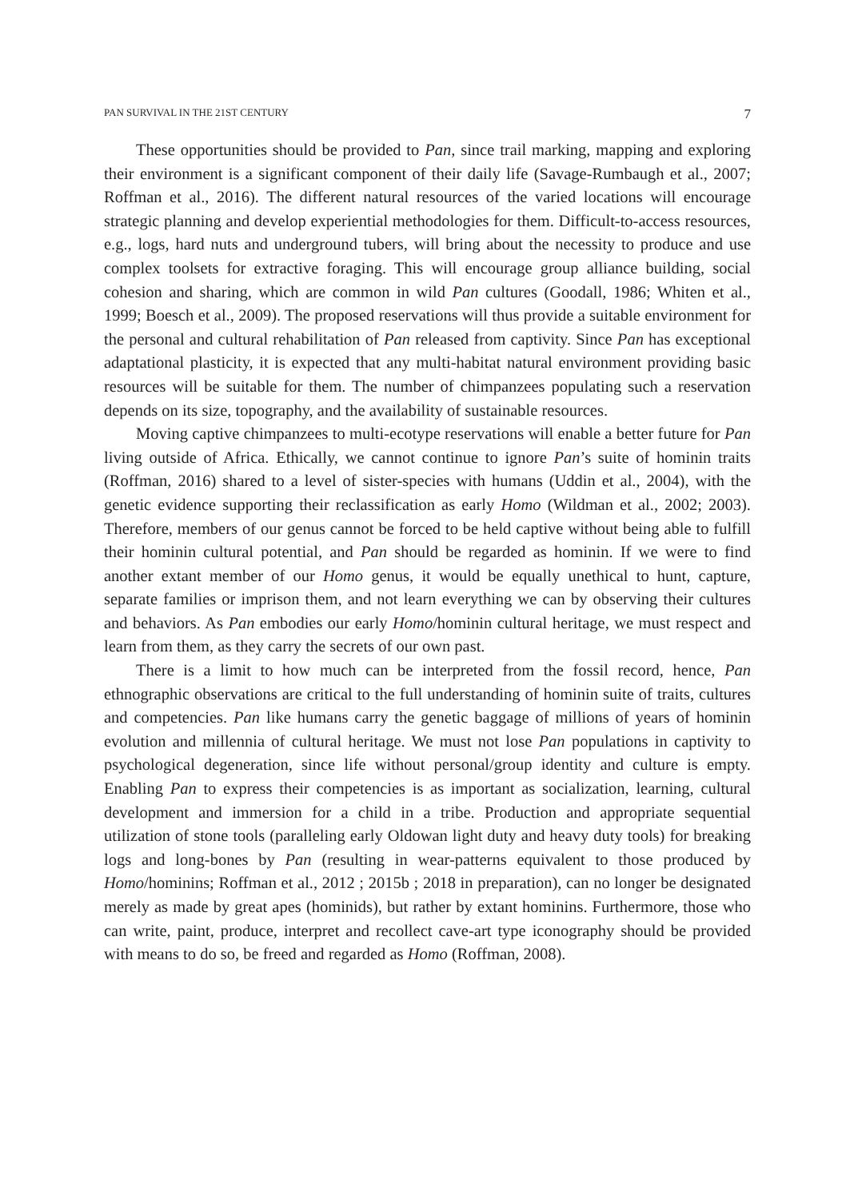PAN SURVIVAL IN THE 21ST CENTURY 7
These opportunities should be provided to Pan, since trail marking, mapping and exploring their environment is a significant component of their daily life (Savage-Rumbaugh et al., 2007; Roffman et al., 2016). The different natural resources of the varied locations will encourage strategic planning and develop experiential methodologies for them. Difficult-to-access resources, e.g., logs, hard nuts and underground tubers, will bring about the necessity to produce and use complex toolsets for extractive foraging. This will encourage group alliance building, social cohesion and sharing, which are common in wild Pan cultures (Goodall, 1986; Whiten et al., 1999; Boesch et al., 2009). The proposed reservations will thus provide a suitable environment for the personal and cultural rehabilitation of Pan released from captivity. Since Pan has exceptional adaptational plasticity, it is expected that any multi-habitat natural environment providing basic resources will be suitable for them. The number of chimpanzees populating such a reservation depends on its size, topography, and the availability of sustainable resources.
Moving captive chimpanzees to multi-ecotype reservations will enable a better future for Pan living outside of Africa. Ethically, we cannot continue to ignore Pan’s suite of hominin traits (Roffman, 2016) shared to a level of sister-species with humans (Uddin et al., 2004), with the genetic evidence supporting their reclassification as early Homo (Wildman et al., 2002; 2003). Therefore, members of our genus cannot be forced to be held captive without being able to fulfill their hominin cultural potential, and Pan should be regarded as hominin. If we were to find another extant member of our Homo genus, it would be equally unethical to hunt, capture, separate families or imprison them, and not learn everything we can by observing their cultures and behaviors. As Pan embodies our early Homo/hominin cultural heritage, we must respect and learn from them, as they carry the secrets of our own past.
There is a limit to how much can be interpreted from the fossil record, hence, Pan ethnographic observations are critical to the full understanding of hominin suite of traits, cultures and competencies. Pan like humans carry the genetic baggage of millions of years of hominin evolution and millennia of cultural heritage. We must not lose Pan populations in captivity to psychological degeneration, since life without personal/group identity and culture is empty. Enabling Pan to express their competencies is as important as socialization, learning, cultural development and immersion for a child in a tribe. Production and appropriate sequential utilization of stone tools (paralleling early Oldowan light duty and heavy duty tools) for breaking logs and long-bones by Pan (resulting in wear-patterns equivalent to those produced by Homo/hominins; Roffman et al., 2012 ; 2015b ; 2018 in preparation), can no longer be designated merely as made by great apes (hominids), but rather by extant hominins. Furthermore, those who can write, paint, produce, interpret and recollect cave-art type iconography should be provided with means to do so, be freed and regarded as Homo (Roffman, 2008).